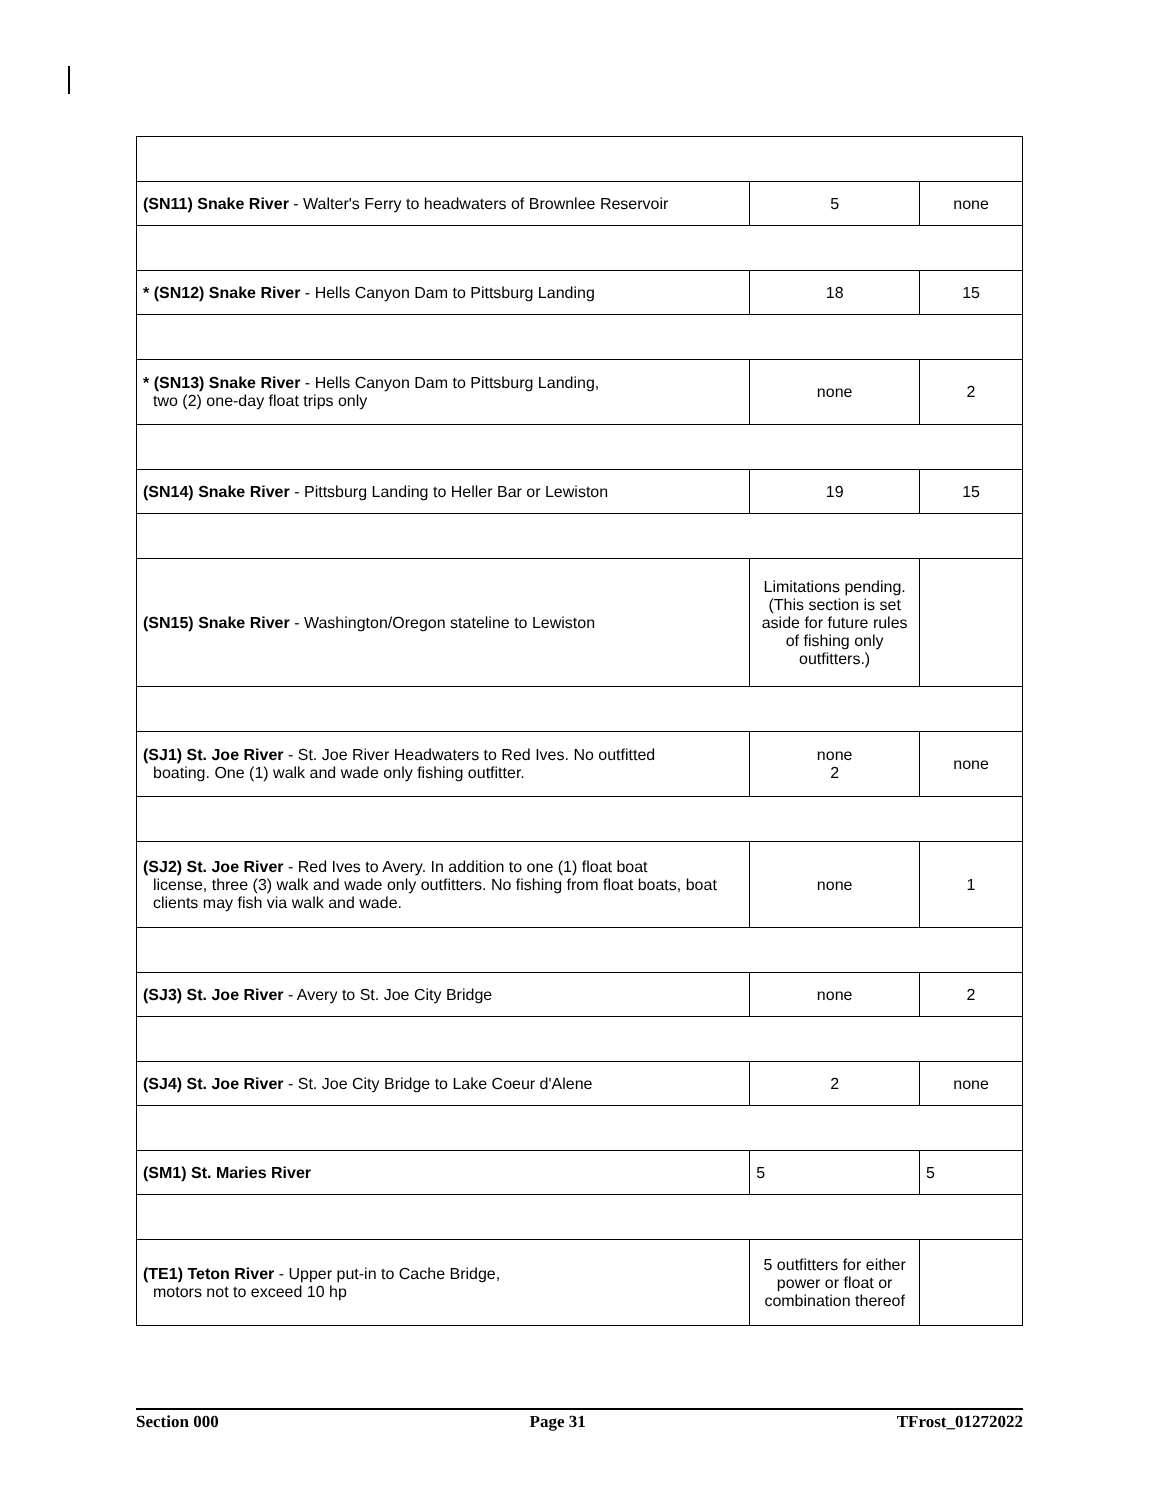| (SN11) Snake River - Walter's Ferry to headwaters of Brownlee Reservoir | 5 | none |
| * (SN12) Snake River - Hells Canyon Dam to Pittsburg Landing | 18 | 15 |
| * (SN13) Snake River - Hells Canyon Dam to Pittsburg Landing, two (2) one-day float trips only | none | 2 |
| (SN14) Snake River - Pittsburg Landing to Heller Bar or Lewiston | 19 | 15 |
| (SN15) Snake River - Washington/Oregon stateline to Lewiston | Limitations pending. (This section is set aside for future rules of fishing only outfitters.) | |
| (SJ1) St. Joe River - St. Joe River Headwaters to Red Ives. No outfitted boating. One (1) walk and wade only fishing outfitter. | none 2 | none |
| (SJ2) St. Joe River - Red Ives to Avery. In addition to one (1) float boat license, three (3) walk and wade only outfitters. No fishing from float boats, boat clients may fish via walk and wade. | none | 1 |
| (SJ3) St. Joe River - Avery to St. Joe City Bridge | none | 2 |
| (SJ4) St. Joe River - St. Joe City Bridge to Lake Coeur d'Alene | 2 | none |
| (SM1) St. Maries River | 5 | 5 |
| (TE1) Teton River - Upper put-in to Cache Bridge, motors not to exceed 10 hp | 5 outfitters for either power or float or combination thereof | |
Section 000 Page 31 TFrost_01272022